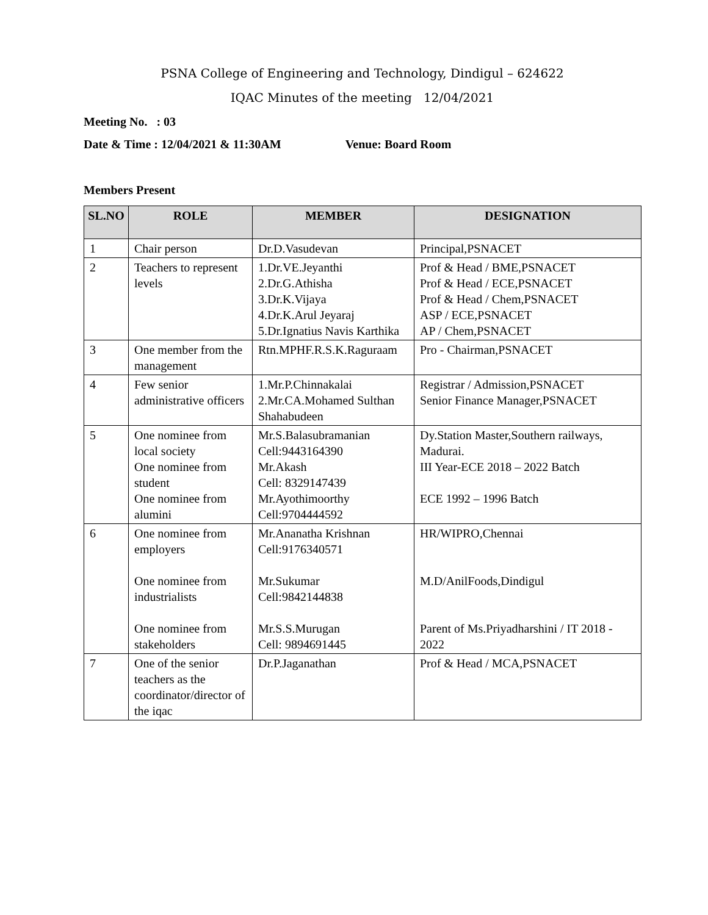PSNA College of Engineering and Technology, Dindigul – 624622
IQAC Minutes of the meeting 12/04/2021
Meeting No. : 03
Date & Time : 12/04/2021 & 11:30AM Venue: Board Room
Members Present
| SL.NO | ROLE | MEMBER | DESIGNATION |
| --- | --- | --- | --- |
| 1 | Chair person | Dr.D.Vasudevan | Principal,PSNACET |
| 2 | Teachers to represent levels | 1.Dr.VE.Jeyanthi 2.Dr.G.Athisha 3.Dr.K.Vijaya 4.Dr.K.Arul Jeyaraj 5.Dr.Ignatius Navis Karthika | Prof & Head / BME,PSNACET Prof & Head / ECE,PSNACET Prof & Head / Chem,PSNACET ASP / ECE,PSNACET AP / Chem,PSNACET |
| 3 | One member from the management | Rtn.MPHF.R.S.K.Raguraam | Pro - Chairman,PSNACET |
| 4 | Few senior administrative officers | 1.Mr.P.Chinnakalai 2.Mr.CA.Mohamed Sulthan Shahabudeen | Registrar / Admission,PSNACET Senior Finance Manager,PSNACET |
| 5 | One nominee from local society One nominee from student One nominee from alumini | Mr.S.Balasubramanian Cell:9443164390 Mr.Akash Cell: 8329147439 Mr.Ayothimoorthy Cell:9704444592 | Dy.Station Master,Southern railways, Madurai. III Year-ECE 2018 – 2022 Batch ECE 1992 – 1996 Batch |
| 6 | One nominee from employers One nominee from industrialists One nominee from stakeholders | Mr.Ananatha Krishnan Cell:9176340571 Mr.Sukumar Cell:9842144838 Mr.S.S.Murugan Cell: 9894691445 | HR/WIPRO,Chennai M.D/AnilFoods,Dindigul Parent of Ms.Priyadharshini / IT 2018 - 2022 |
| 7 | One of the senior teachers as the coordinator/director of the iqac | Dr.P.Jaganathan | Prof & Head / MCA,PSNACET |